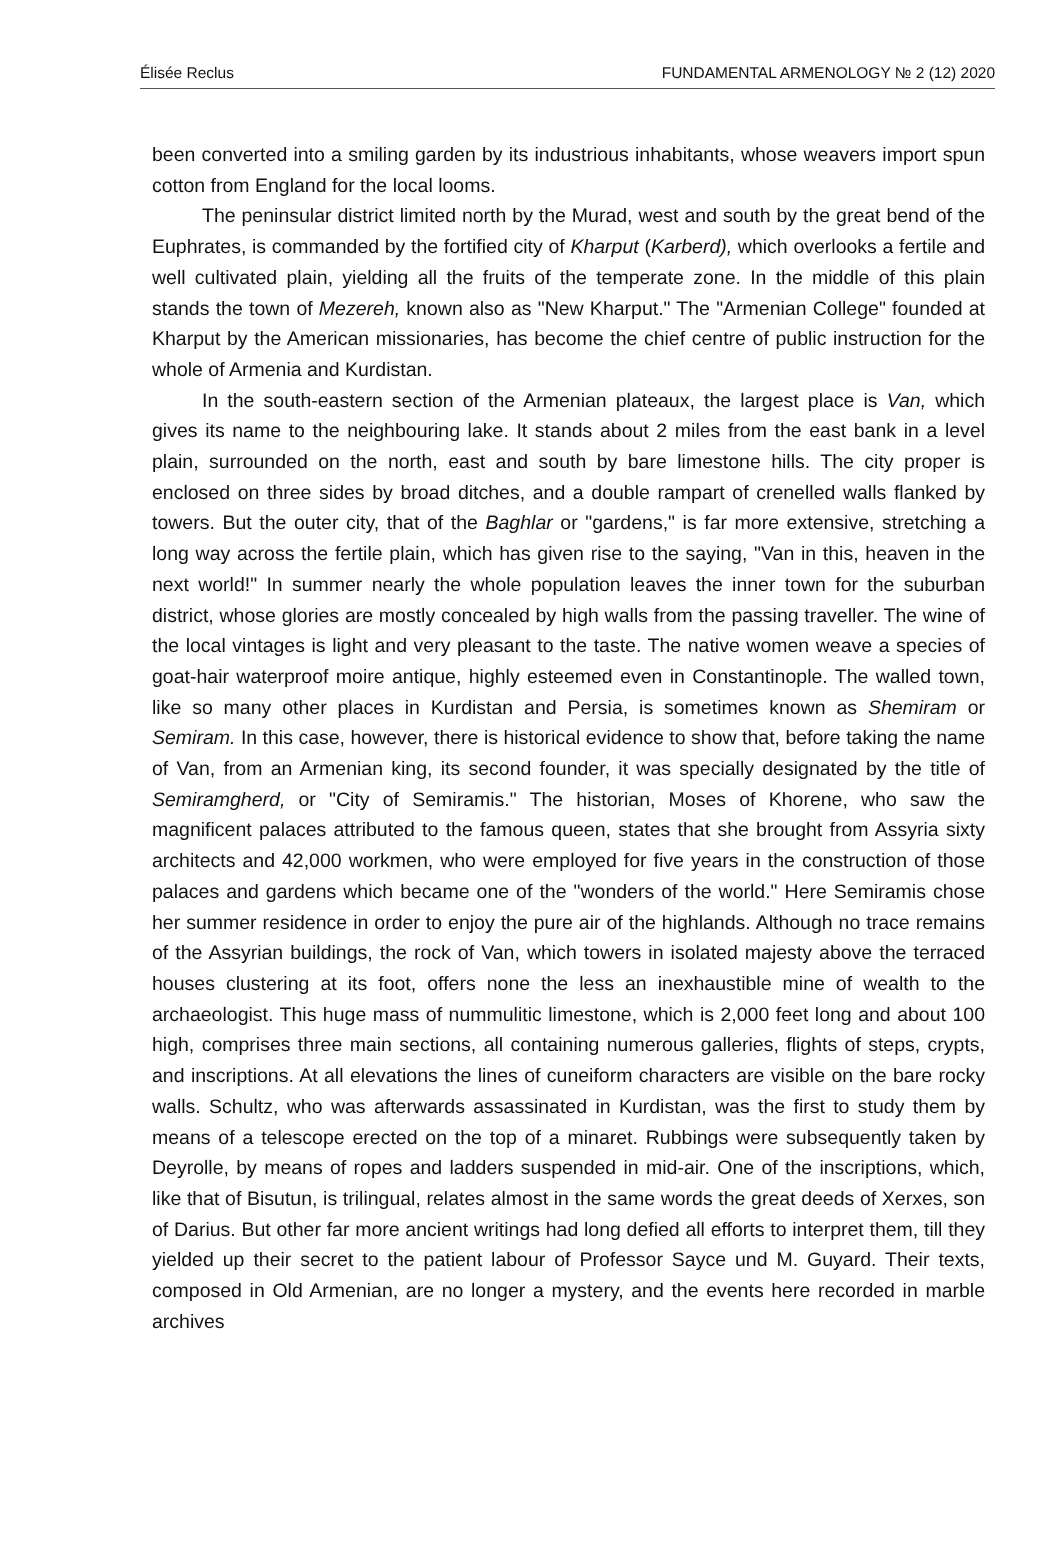Élisée Reclus FUNDAMENTAL ARMENOLOGY № 2 (12) 2020
been converted into a smiling garden by its industrious inhabitants, whose weavers import spun cotton from England for the local looms.
The peninsular district limited north by the Murad, west and south by the great bend of the Euphrates, is commanded by the fortified city of Kharput (Karberd), which overlooks a fertile and well cultivated plain, yielding all the fruits of the temperate zone. In the middle of this plain stands the town of Mezereh, known also as "New Kharput." The "Armenian College" founded at Kharput by the American missionaries, has become the chief centre of public instruction for the whole of Armenia and Kurdistan.
In the south-eastern section of the Armenian plateaux, the largest place is Van, which gives its name to the neighbouring lake. It stands about 2 miles from the east bank in a level plain, surrounded on the north, east and south by bare limestone hills. The city proper is enclosed on three sides by broad ditches, and a double rampart of crenelled walls flanked by towers. But the outer city, that of the Baghlar or "gardens," is far more extensive, stretching a long way across the fertile plain, which has given rise to the saying, "Van in this, heaven in the next world!" In summer nearly the whole population leaves the inner town for the suburban district, whose glories are mostly concealed by high walls from the passing traveller. The wine of the local vintages is light and very pleasant to the taste. The native women weave a species of goat-hair waterproof moire antique, highly esteemed even in Constantinople. The walled town, like so many other places in Kurdistan and Persia, is sometimes known as Shemiram or Semiram. In this case, however, there is historical evidence to show that, before taking the name of Van, from an Armenian king, its second founder, it was specially designated by the title of Semiramgherd, or "City of Semiramis." The historian, Moses of Khorene, who saw the magnificent palaces attributed to the famous queen, states that she brought from Assyria sixty architects and 42,000 workmen, who were employed for five years in the construction of those palaces and gardens which became one of the "wonders of the world." Here Semiramis chose her summer residence in order to enjoy the pure air of the highlands. Although no trace remains of the Assyrian buildings, the rock of Van, which towers in isolated majesty above the terraced houses clustering at its foot, offers none the less an inexhaustible mine of wealth to the archaeologist. This huge mass of nummulitic limestone, which is 2,000 feet long and about 100 high, comprises three main sections, all containing numerous galleries, flights of steps, crypts, and inscriptions. At all elevations the lines of cuneiform characters are visible on the bare rocky walls. Schultz, who was afterwards assassinated in Kurdistan, was the first to study them by means of a telescope erected on the top of a minaret. Rubbings were subsequently taken by Deyrolle, by means of ropes and ladders suspended in mid-air. One of the inscriptions, which, like that of Bisutun, is trilingual, relates almost in the same words the great deeds of Xerxes, son of Darius. But other far more ancient writings had long defied all efforts to interpret them, till they yielded up their secret to the patient labour of Professor Sayce und M. Guyard. Their texts, composed in Old Armenian, are no longer a mystery, and the events here recorded in marble archives